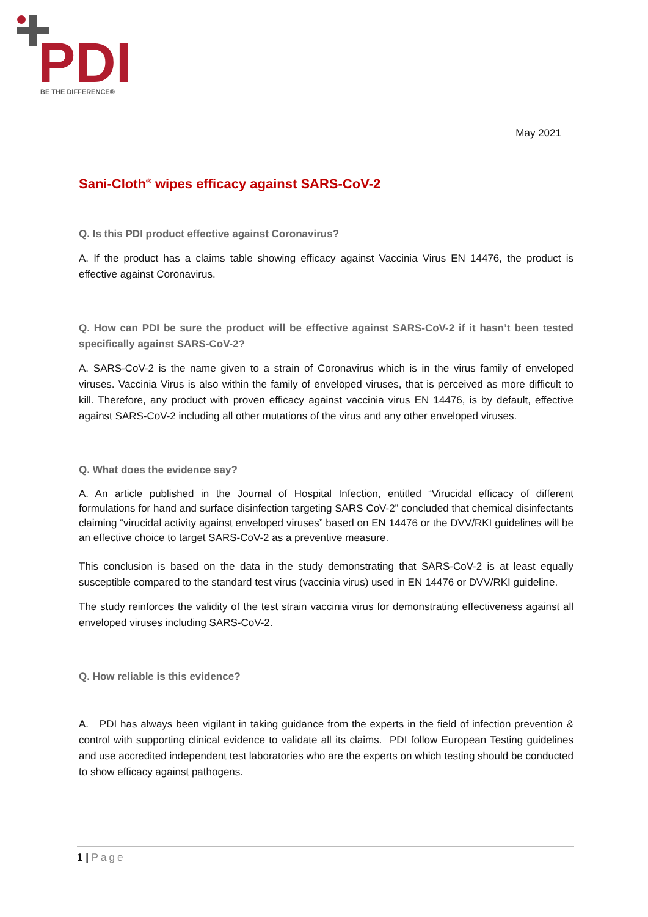PDI
BE THE DIFFERENCE®
May 2021
Sani-Cloth<sup>®</sup> wipes efficacy against SARS-CoV-2
Q. Is this PDI product effective against Coronavirus?
A. If the product has a claims table showing efficacy against Vaccinia Virus EN 14476, the product is effective against Coronavirus.
Q. How can PDI be sure the product will be effective against SARS-CoV-2 if it hasn’t been tested specifically against SARS-CoV-2?
A. SARS-CoV-2 is the name given to a strain of Coronavirus which is in the virus family of enveloped viruses. Vaccinia Virus is also within the family of enveloped viruses, that is perceived as more difficult to kill. Therefore, any product with proven efficacy against vaccinia virus EN 14476, is by default, effective against SARS-CoV-2 including all other mutations of the virus and any other enveloped viruses.
Q. What does the evidence say?
A. An article published in the Journal of Hospital Infection, entitled “Virucidal efficacy of different formulations for hand and surface disinfection targeting SARS CoV-2” concluded that chemical disinfectants claiming “virucidal activity against enveloped viruses” based on EN 14476 or the DVV/RKI guidelines will be an effective choice to target SARS-CoV-2 as a preventive measure.
This conclusion is based on the data in the study demonstrating that SARS-CoV-2 is at least equally susceptible compared to the standard test virus (vaccinia virus) used in EN 14476 or DVV/RKI guideline.
The study reinforces the validity of the test strain vaccinia virus for demonstrating effectiveness against all enveloped viruses including SARS-CoV-2.
Q. How reliable is this evidence?
A. PDI has always been vigilant in taking guidance from the experts in the field of infection prevention & control with supporting clinical evidence to validate all its claims. PDI follow European Testing guidelines and use accredited independent test laboratories who are the experts on which testing should be conducted to show efficacy against pathogens.
1 | Page